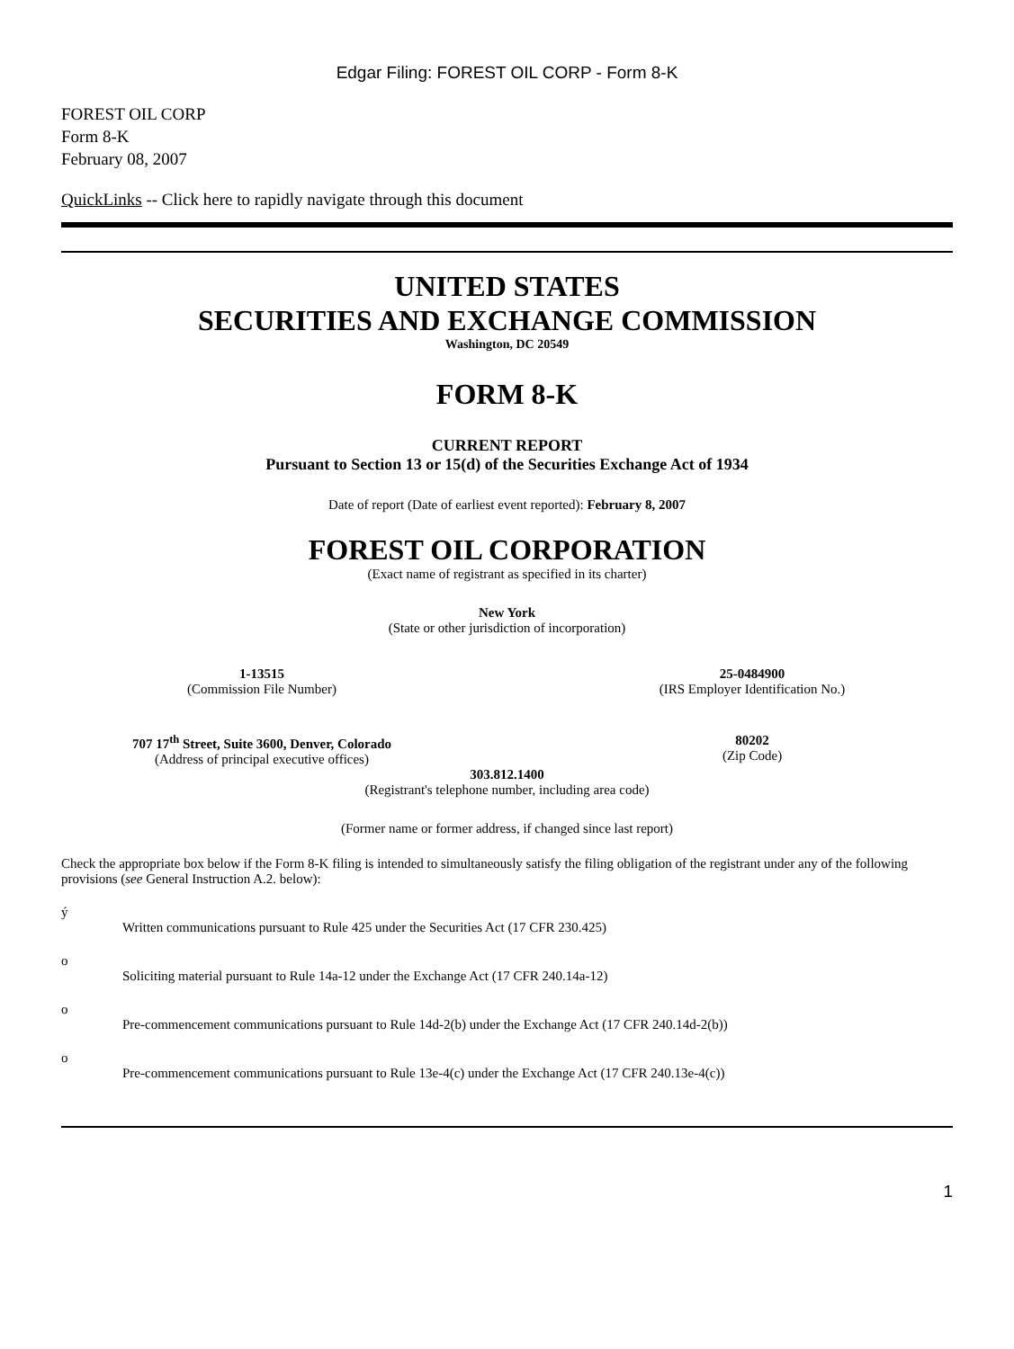Edgar Filing: FOREST OIL CORP - Form 8-K
FOREST OIL CORP
Form 8-K
February 08, 2007
QuickLinks -- Click here to rapidly navigate through this document
UNITED STATES
SECURITIES AND EXCHANGE COMMISSION
Washington, DC 20549
FORM 8-K
CURRENT REPORT
Pursuant to Section 13 or 15(d) of the Securities Exchange Act of 1934
Date of report (Date of earliest event reported): February 8, 2007
FOREST OIL CORPORATION
(Exact name of registrant as specified in its charter)
New York
(State or other jurisdiction of incorporation)
1-13515
(Commission File Number)
25-0484900
(IRS Employer Identification No.)
707 17<sup>th</sup> Street, Suite 3600, Denver, Colorado
(Address of principal executive offices)
80202
(Zip Code)
303.812.1400
(Registrant's telephone number, including area code)
(Former name or former address, if changed since last report)
Check the appropriate box below if the Form 8-K filing is intended to simultaneously satisfy the filing obligation of the registrant under any of the following provisions (see General Instruction A.2. below):
ý
Written communications pursuant to Rule 425 under the Securities Act (17 CFR 230.425)
o
Soliciting material pursuant to Rule 14a-12 under the Exchange Act (17 CFR 240.14a-12)
o
Pre-commencement communications pursuant to Rule 14d-2(b) under the Exchange Act (17 CFR 240.14d-2(b))
o
Pre-commencement communications pursuant to Rule 13e-4(c) under the Exchange Act (17 CFR 240.13e-4(c))
1